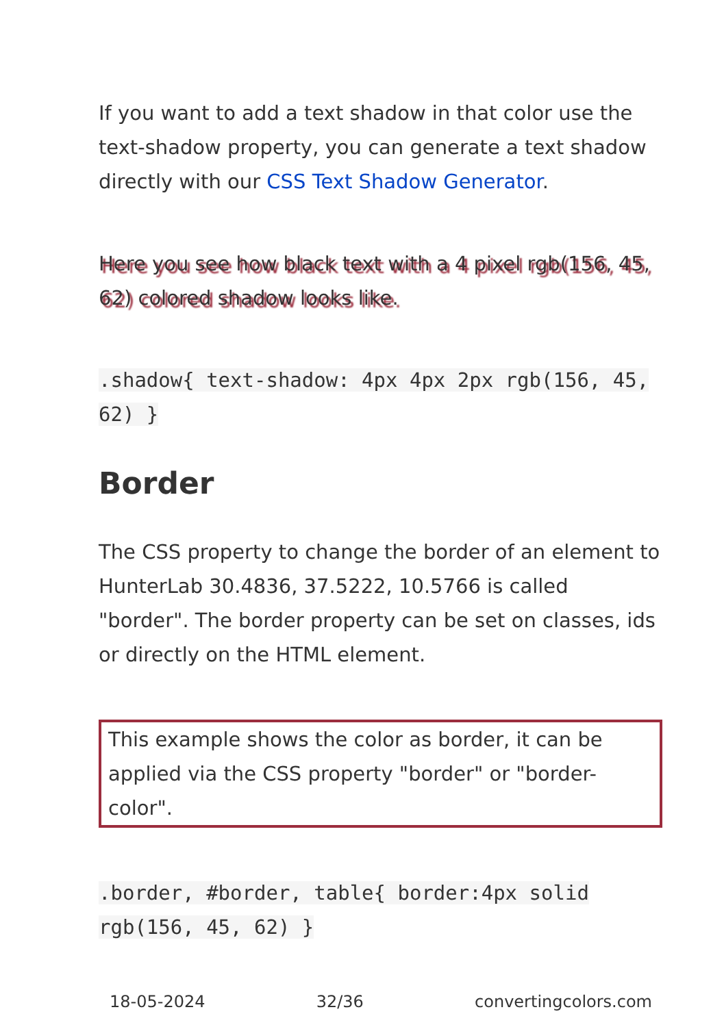If you want to add a text shadow in that color use the text-shadow property, you can generate a text shadow directly with our CSS Text Shadow Generator.
Here you see how black text with a 4 pixel rgb(156, 45, 62) colored shadow looks like.
.shadow{ text-shadow: 4px 4px 2px rgb(156, 45, 62) }
Border
The CSS property to change the border of an element to HunterLab 30.4836, 37.5222, 10.5766 is called "border". The border property can be set on classes, ids or directly on the HTML element.
This example shows the color as border, it can be applied via the CSS property "border" or "border-color".
.border, #border, table{ border:4px solid rgb(156, 45, 62) }
18-05-2024 32/36 convertingcolors.com